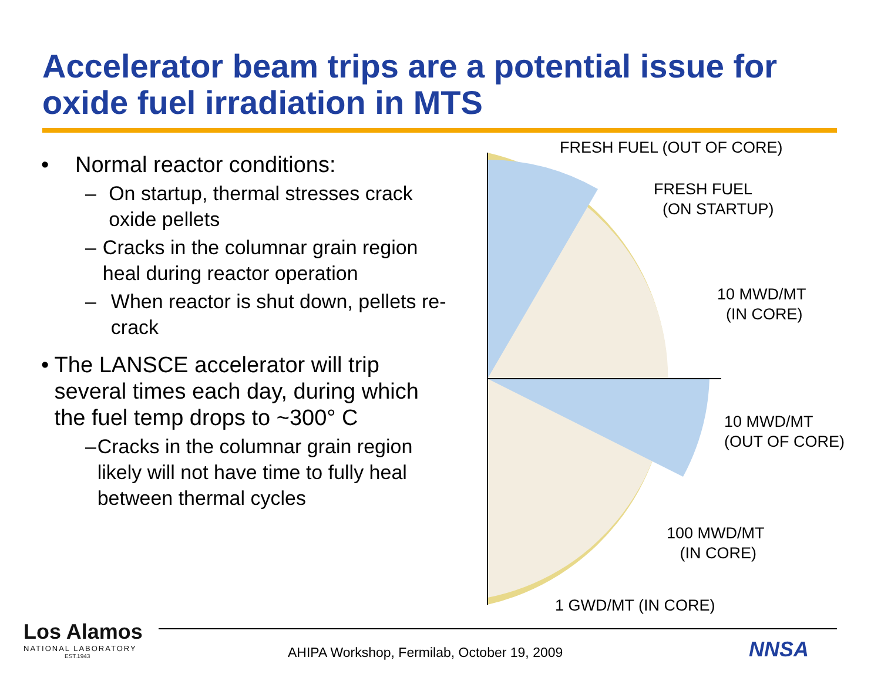Accelerator beam trips are a potential issue for oxide fuel irradiation in MTS
• Normal reactor conditions:
– On startup, thermal stresses crack oxide pellets
– Cracks in the columnar grain region heal during reactor operation
– When reactor is shut down, pellets re-crack
• The LANSCE accelerator will trip several times each day, during which the fuel temp drops to ~300° C
– Cracks in the columnar grain region likely will not have time to fully heal between thermal cycles
FRESH FUEL (OUT OF CORE)
FRESH FUEL
(ON STARTUP)
10 MWD/MT
(IN CORE)
10 MWD/MT
(OUT OF CORE)
100 MWD/MT
(IN CORE)
1 GWD/MT (IN CORE)
Los Alamos
NATIONAL LABORATORY
EST.1943
AHIPA Workshop, Fermilab, October 19, 2009
NNSA